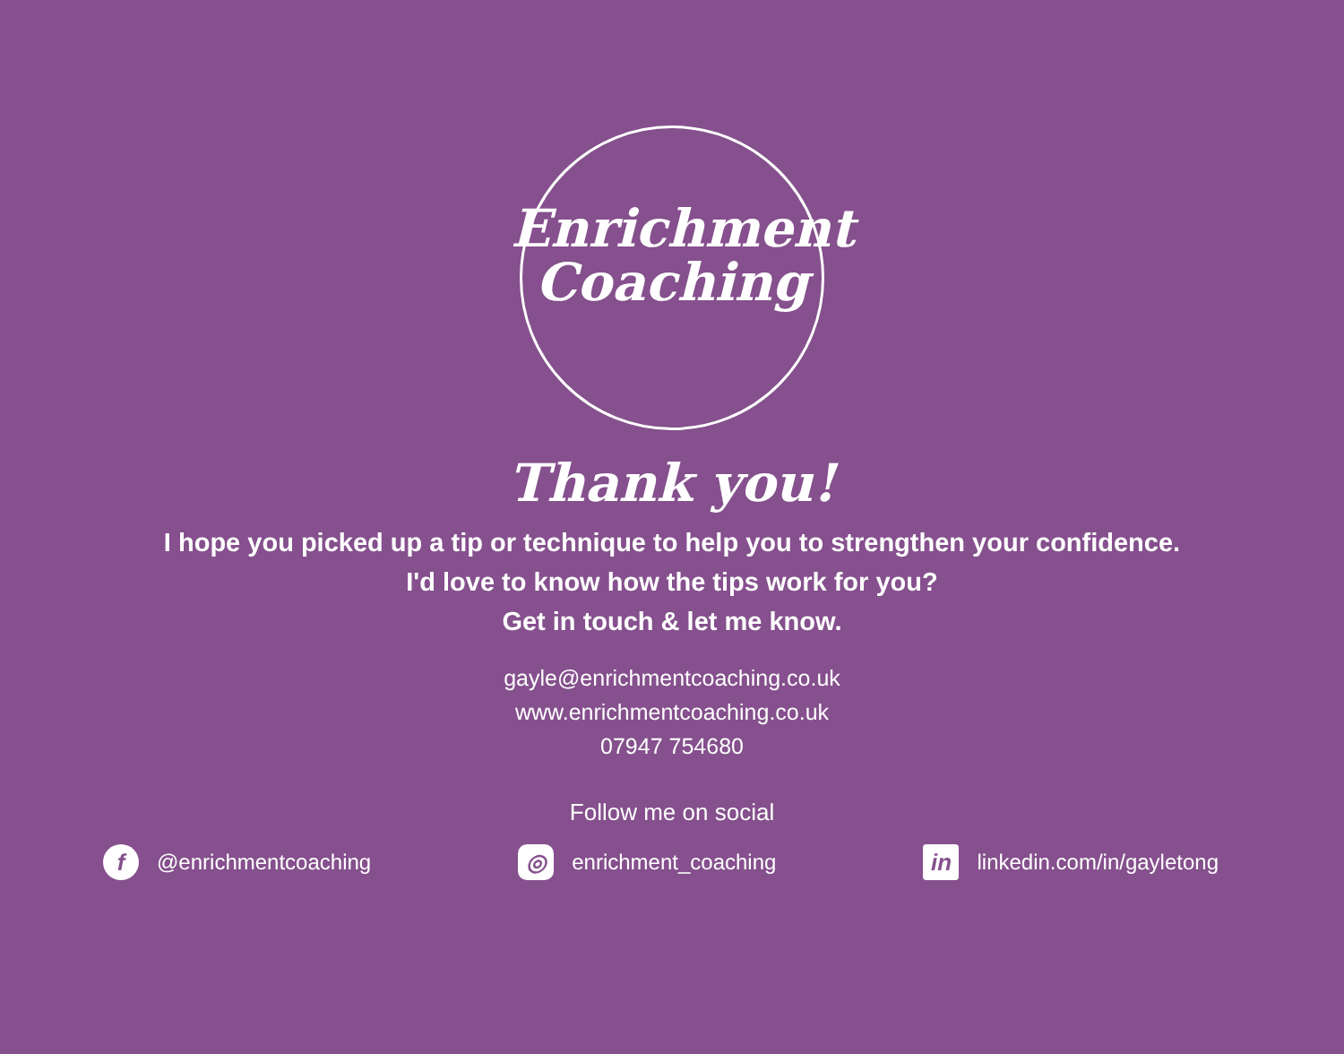Enrichment
Coaching
Thank you!
I hope you picked up a tip or technique to help you to strengthen your confidence.
I'd love to know how the tips work for you?
Get in touch & let me know.
gayle@enrichmentcoaching.co.uk
www.enrichmentcoaching.co.uk
07947 754680
Follow me on social
f @enrichmentcoaching ◎ enrichment_coaching in linkedin.com/in/gayletong